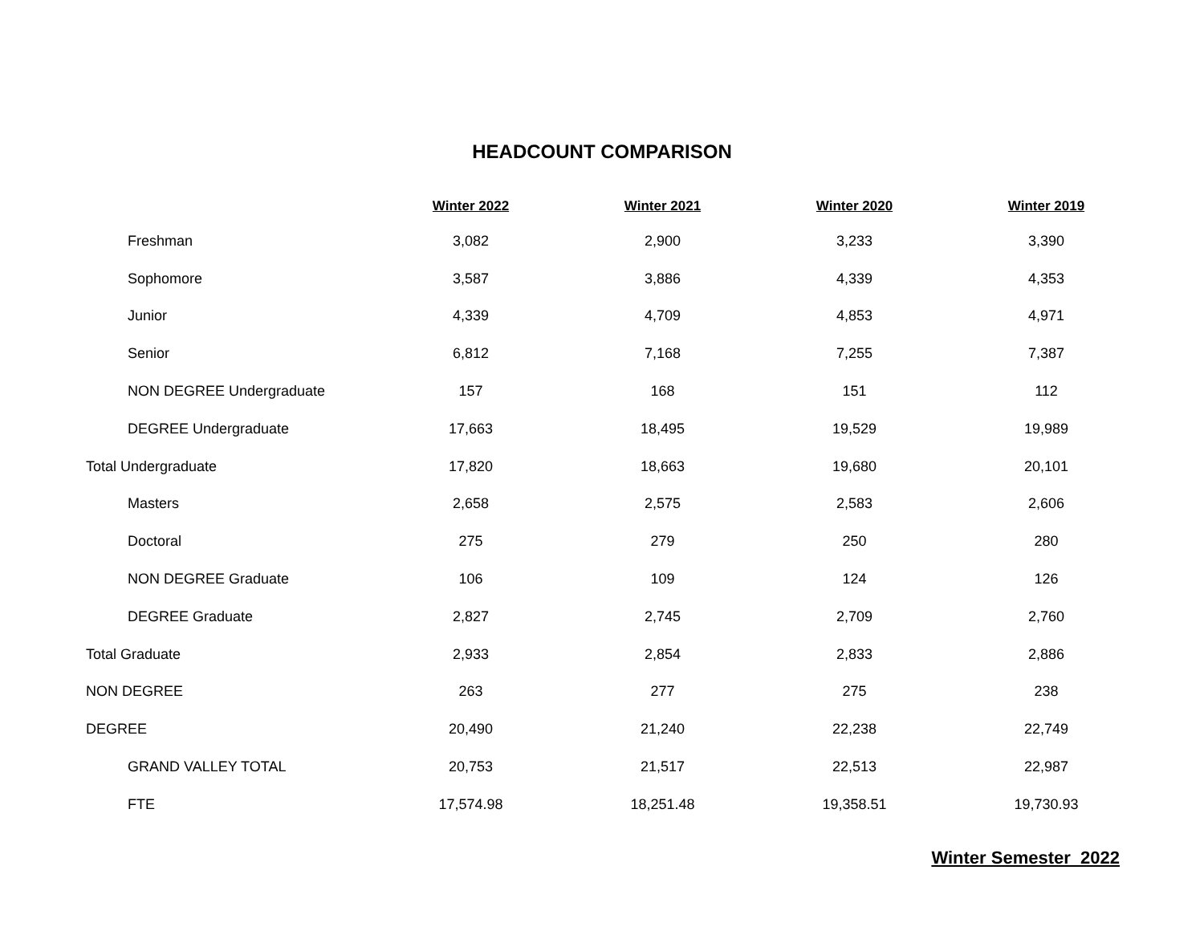HEADCOUNT COMPARISON
| | Winter 2022 | Winter 2021 | Winter 2020 | Winter 2019 |
| --- | --- | --- | --- | --- |
| Freshman | 3,082 | 2,900 | 3,233 | 3,390 |
| Sophomore | 3,587 | 3,886 | 4,339 | 4,353 |
| Junior | 4,339 | 4,709 | 4,853 | 4,971 |
| Senior | 6,812 | 7,168 | 7,255 | 7,387 |
| NON DEGREE Undergraduate | 157 | 168 | 151 | 112 |
| DEGREE Undergraduate | 17,663 | 18,495 | 19,529 | 19,989 |
| Total Undergraduate | 17,820 | 18,663 | 19,680 | 20,101 |
| Masters | 2,658 | 2,575 | 2,583 | 2,606 |
| Doctoral | 275 | 279 | 250 | 280 |
| NON DEGREE Graduate | 106 | 109 | 124 | 126 |
| DEGREE Graduate | 2,827 | 2,745 | 2,709 | 2,760 |
| Total Graduate | 2,933 | 2,854 | 2,833 | 2,886 |
| NON DEGREE | 263 | 277 | 275 | 238 |
| DEGREE | 20,490 | 21,240 | 22,238 | 22,749 |
| GRAND VALLEY TOTAL | 20,753 | 21,517 | 22,513 | 22,987 |
| FTE | 17,574.98 | 18,251.48 | 19,358.51 | 19,730.93 |
Winter Semester 2022